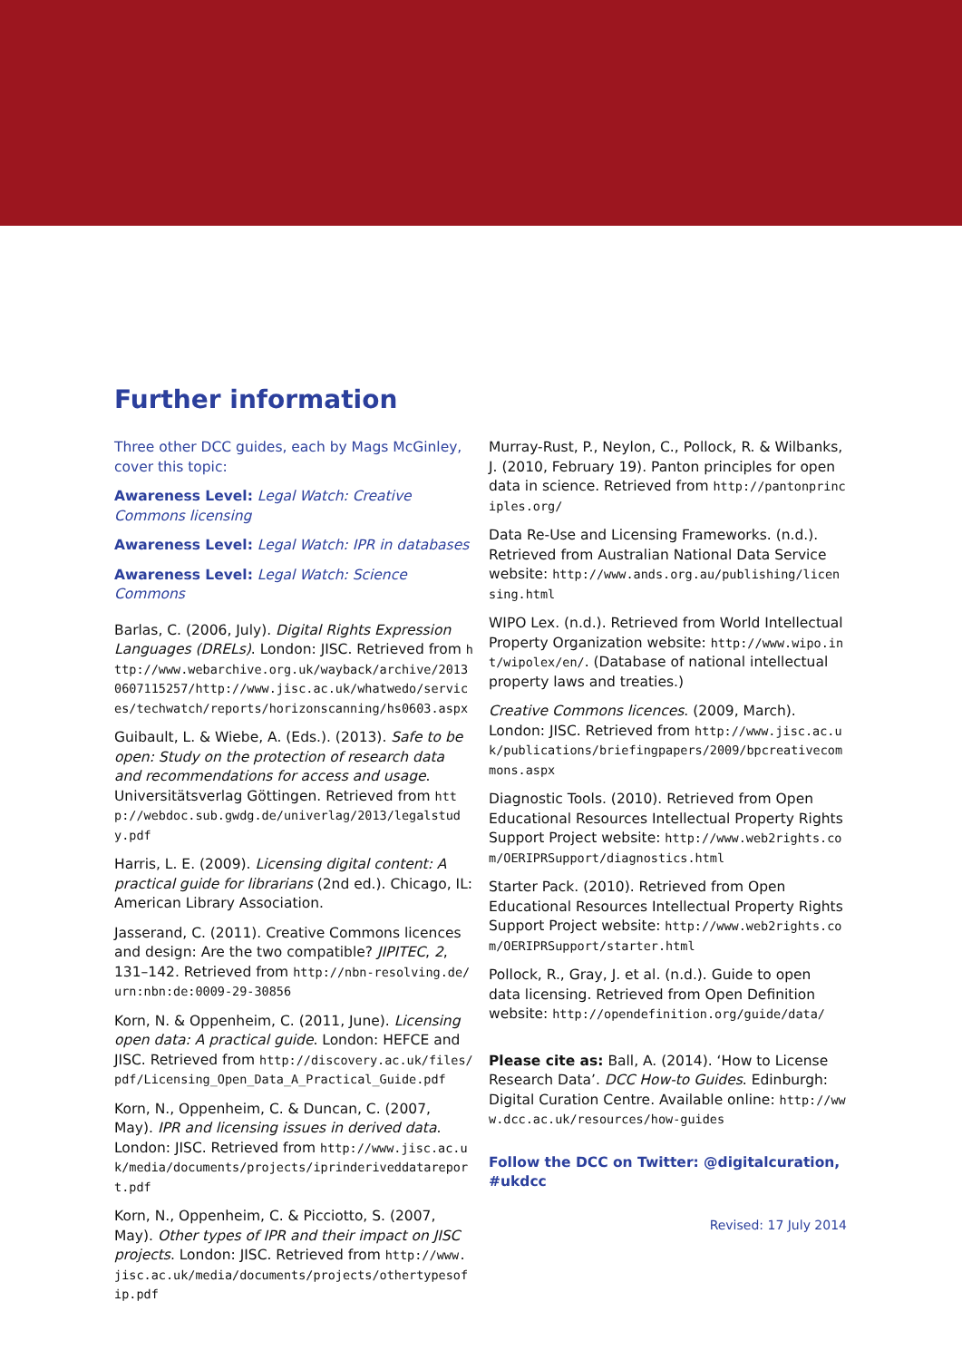Further information
Three other DCC guides, each by Mags McGinley, cover this topic:
Awareness Level: Legal Watch: Creative Commons licensing
Awareness Level: Legal Watch: IPR in databases
Awareness Level: Legal Watch: Science Commons
Barlas, C. (2006, July). Digital Rights Expression Languages (DRELs). London: JISC. Retrieved from http://www.webarchive.org.uk/wayback/archive/20130607115257/http://www.jisc.ac.uk/whatwedo/services/techwatch/reports/horizonscanning/hs0603.aspx
Guibault, L. & Wiebe, A. (Eds.). (2013). Safe to be open: Study on the protection of research data and recommendations for access and usage. Universitätsverlag Göttingen. Retrieved from http://webdoc.sub.gwdg.de/univerlag/2013/legalstudy.pdf
Harris, L. E. (2009). Licensing digital content: A practical guide for librarians (2nd ed.). Chicago, IL: American Library Association.
Jasserand, C. (2011). Creative Commons licences and design: Are the two compatible? JIPITEC, 2, 131–142. Retrieved from http://nbn-resolving.de/urn:nbn:de:0009-29-30856
Korn, N. & Oppenheim, C. (2011, June). Licensing open data: A practical guide. London: HEFCE and JISC. Retrieved from http://discovery.ac.uk/files/pdf/Licensing_Open_Data_A_Practical_Guide.pdf
Korn, N., Oppenheim, C. & Duncan, C. (2007, May). IPR and licensing issues in derived data. London: JISC. Retrieved from http://www.jisc.ac.uk/media/documents/projects/iprinderiveddatareport.pdf
Korn, N., Oppenheim, C. & Picciotto, S. (2007, May). Other types of IPR and their impact on JISC projects. London: JISC. Retrieved from http://www.jisc.ac.uk/media/documents/projects/othertypesofip.pdf
Murray-Rust, P., Neylon, C., Pollock, R. & Wilbanks, J. (2010, February 19). Panton principles for open data in science. Retrieved from http://pantonprinciples.org/
Data Re-Use and Licensing Frameworks. (n.d.). Retrieved from Australian National Data Service website: http://www.ands.org.au/publishing/licensing.html
WIPO Lex. (n.d.). Retrieved from World Intellectual Property Organization website: http://www.wipo.int/wipolex/en/. (Database of national intellectual property laws and treaties.)
Creative Commons licences. (2009, March). London: JISC. Retrieved from http://www.jisc.ac.uk/publications/briefingpapers/2009/bpcreativecommons.aspx
Diagnostic Tools. (2010). Retrieved from Open Educational Resources Intellectual Property Rights Support Project website: http://www.web2rights.com/OERIPRSupport/diagnostics.html
Starter Pack. (2010). Retrieved from Open Educational Resources Intellectual Property Rights Support Project website: http://www.web2rights.com/OERIPRSupport/starter.html
Pollock, R., Gray, J. et al. (n.d.). Guide to open data licensing. Retrieved from Open Definition website: http://opendefinition.org/guide/data/
Please cite as: Ball, A. (2014). ‘How to License Research Data’. DCC How-to Guides. Edinburgh: Digital Curation Centre. Available online: http://www.dcc.ac.uk/resources/how-guides
Follow the DCC on Twitter: @digitalcuration, #ukdcc
Revised: 17 July 2014